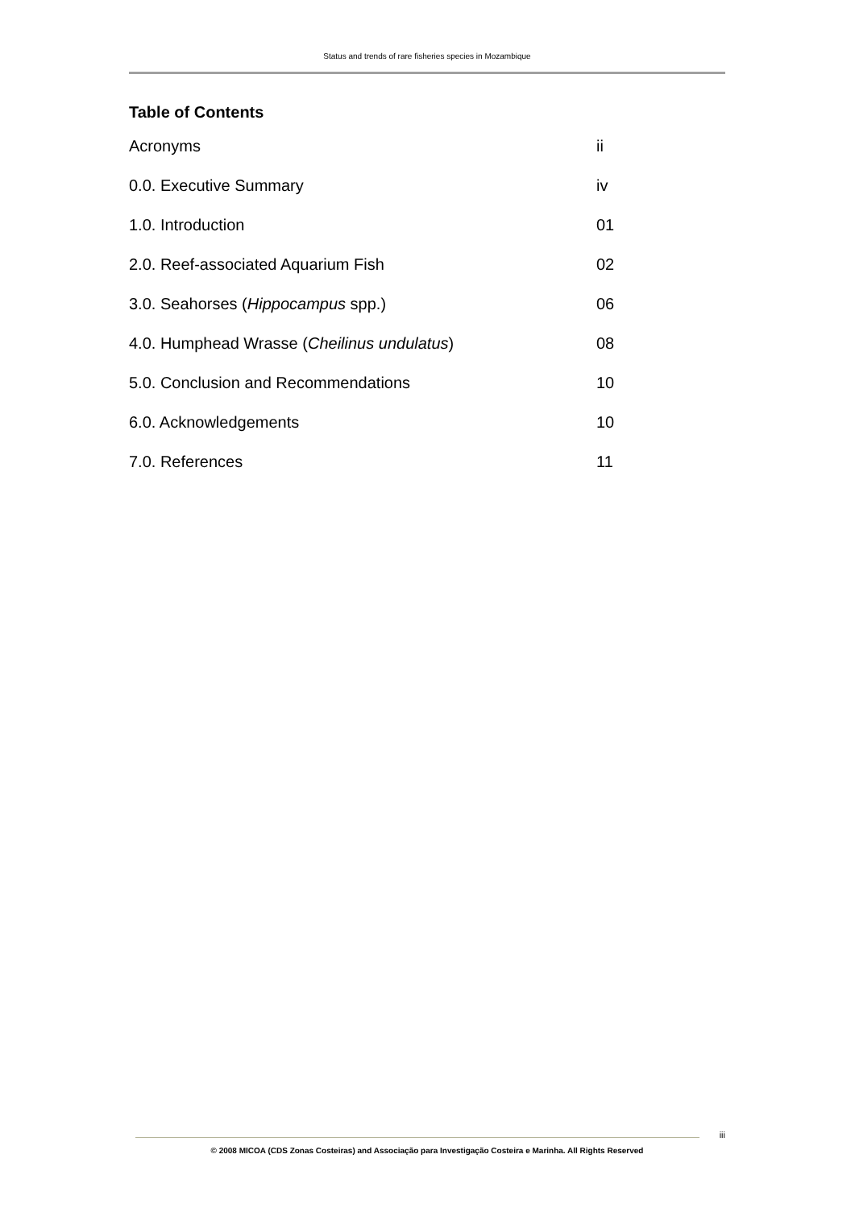Status and trends of rare fisheries species in Mozambique
Table of Contents
Acronyms ii
0.0. Executive Summary iv
1.0. Introduction 01
2.0. Reef-associated Aquarium Fish 02
3.0. Seahorses (Hippocampus spp.) 06
4.0. Humphead Wrasse (Cheilinus undulatus) 08
5.0. Conclusion and Recommendations 10
6.0. Acknowledgements 10
7.0. References 11
iii
© 2008 MICOA (CDS Zonas Costeiras) and Associação para Investigação Costeira e Marinha. All Rights Reserved